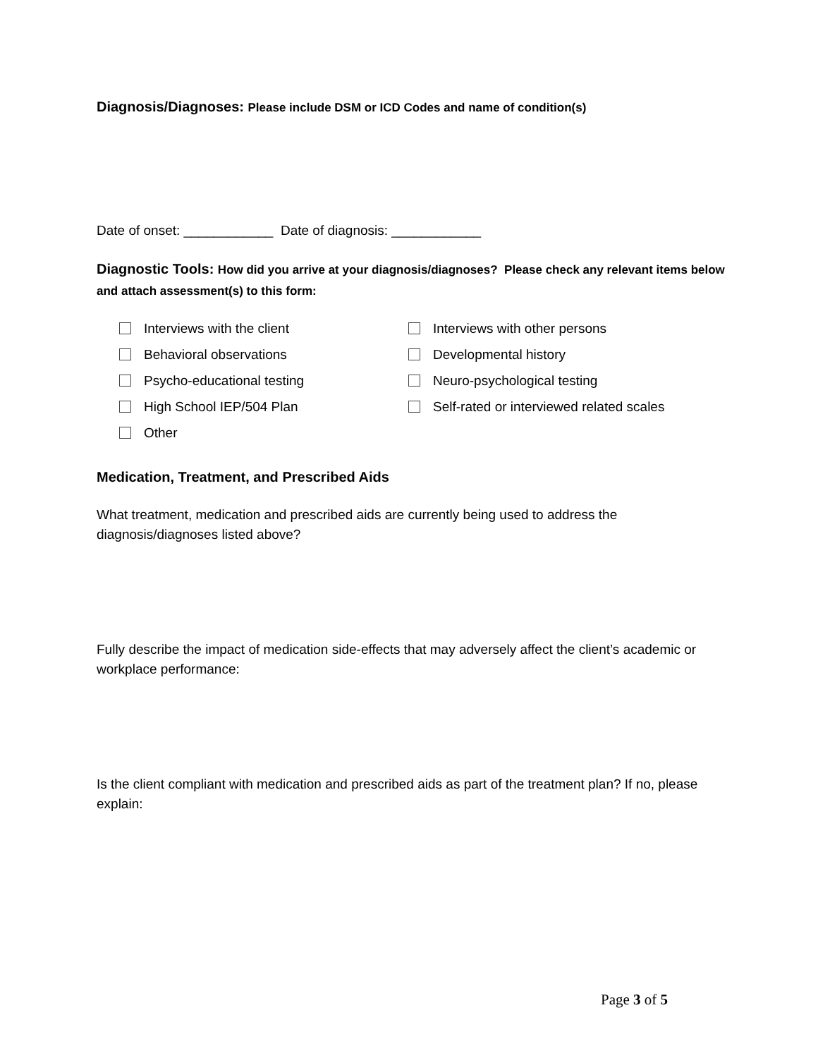Diagnosis/Diagnoses: Please include DSM or ICD Codes and name of condition(s)
Date of onset: ____________ Date of diagnosis: ____________
Diagnostic Tools: How did you arrive at your diagnosis/diagnoses? Please check any relevant items below and attach assessment(s) to this form:
Interviews with the client
Interviews with other persons
Behavioral observations
Developmental history
Psycho-educational testing
Neuro-psychological testing
High School IEP/504 Plan
Self-rated or interviewed related scales
Other
Medication, Treatment, and Prescribed Aids
What treatment, medication and prescribed aids are currently being used to address the diagnosis/diagnoses listed above?
Fully describe the impact of medication side-effects that may adversely affect the client’s academic or workplace performance:
Is the client compliant with medication and prescribed aids as part of the treatment plan? If no, please explain:
Page 3 of 5